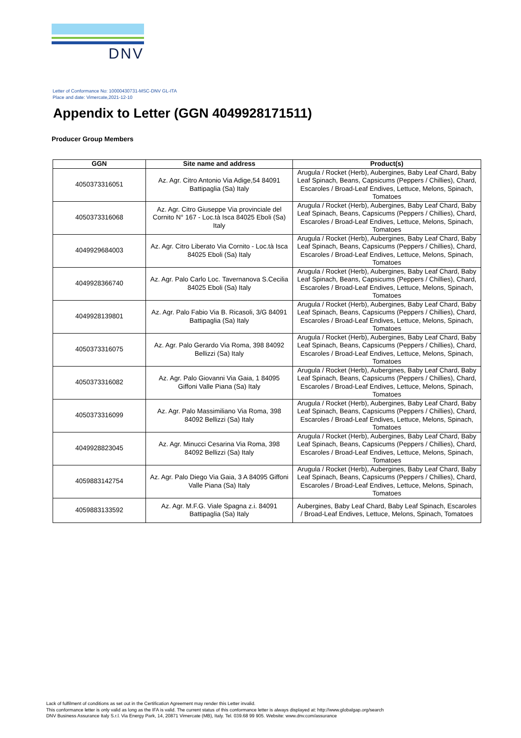DNV
Letter of Conformance No: 10000430731-MSC-DNV GL-ITA
Place and date: Vimercate,2021-12-10
Appendix to Letter (GGN 4049928171511)
Producer Group Members
| GGN | Site name and address | Product(s) |
| --- | --- | --- |
| 4050373316051 | Az. Agr. Citro Antonio Via Adige,54 84091 Battipaglia (Sa) Italy | Arugula / Rocket (Herb), Aubergines, Baby Leaf Chard, Baby Leaf Spinach, Beans, Capsicums (Peppers / Chillies), Chard, Escaroles / Broad-Leaf Endives, Lettuce, Melons, Spinach, Tomatoes |
| 4050373316068 | Az. Agr. Citro Giuseppe Via provinciale del Cornito N° 167 - Loc.tà Isca 84025 Eboli (Sa) Italy | Arugula / Rocket (Herb), Aubergines, Baby Leaf Chard, Baby Leaf Spinach, Beans, Capsicums (Peppers / Chillies), Chard, Escaroles / Broad-Leaf Endives, Lettuce, Melons, Spinach, Tomatoes |
| 4049929684003 | Az. Agr. Citro Liberato Via Cornito - Loc.tà Isca 84025 Eboli (Sa) Italy | Arugula / Rocket (Herb), Aubergines, Baby Leaf Chard, Baby Leaf Spinach, Beans, Capsicums (Peppers / Chillies), Chard, Escaroles / Broad-Leaf Endives, Lettuce, Melons, Spinach, Tomatoes |
| 4049928366740 | Az. Agr. Palo Carlo Loc. Tavernanova S.Cecilia 84025 Eboli (Sa) Italy | Arugula / Rocket (Herb), Aubergines, Baby Leaf Chard, Baby Leaf Spinach, Beans, Capsicums (Peppers / Chillies), Chard, Escaroles / Broad-Leaf Endives, Lettuce, Melons, Spinach, Tomatoes |
| 4049928139801 | Az. Agr. Palo Fabio Via B. Ricasoli, 3/G 84091 Battipaglia (Sa) Italy | Arugula / Rocket (Herb), Aubergines, Baby Leaf Chard, Baby Leaf Spinach, Beans, Capsicums (Peppers / Chillies), Chard, Escaroles / Broad-Leaf Endives, Lettuce, Melons, Spinach, Tomatoes |
| 4050373316075 | Az. Agr. Palo Gerardo Via Roma, 398 84092 Bellizzi (Sa) Italy | Arugula / Rocket (Herb), Aubergines, Baby Leaf Chard, Baby Leaf Spinach, Beans, Capsicums (Peppers / Chillies), Chard, Escaroles / Broad-Leaf Endives, Lettuce, Melons, Spinach, Tomatoes |
| 4050373316082 | Az. Agr. Palo Giovanni Via Gaia, 1 84095 Giffoni Valle Piana (Sa) Italy | Arugula / Rocket (Herb), Aubergines, Baby Leaf Chard, Baby Leaf Spinach, Beans, Capsicums (Peppers / Chillies), Chard, Escaroles / Broad-Leaf Endives, Lettuce, Melons, Spinach, Tomatoes |
| 4050373316099 | Az. Agr. Palo Massimiliano Via Roma, 398 84092 Bellizzi (Sa) Italy | Arugula / Rocket (Herb), Aubergines, Baby Leaf Chard, Baby Leaf Spinach, Beans, Capsicums (Peppers / Chillies), Chard, Escaroles / Broad-Leaf Endives, Lettuce, Melons, Spinach, Tomatoes |
| 4049928823045 | Az. Agr. Minucci Cesarina Via Roma, 398 84092 Bellizzi (Sa) Italy | Arugula / Rocket (Herb), Aubergines, Baby Leaf Chard, Baby Leaf Spinach, Beans, Capsicums (Peppers / Chillies), Chard, Escaroles / Broad-Leaf Endives, Lettuce, Melons, Spinach, Tomatoes |
| 4059883142754 | Az. Agr. Palo Diego Via Gaia, 3 A 84095 Giffoni Valle Piana (Sa) Italy | Arugula / Rocket (Herb), Aubergines, Baby Leaf Chard, Baby Leaf Spinach, Beans, Capsicums (Peppers / Chillies), Chard, Escaroles / Broad-Leaf Endives, Lettuce, Melons, Spinach, Tomatoes |
| 4059883133592 | Az. Agr. M.F.G. Viale Spagna z.i. 84091 Battipaglia (Sa) Italy | Aubergines, Baby Leaf Chard, Baby Leaf Spinach, Escaroles / Broad-Leaf Endives, Lettuce, Melons, Spinach, Tomatoes |
Lack of fulfilment of conditions as set out in the Certification Agreement may render this Letter invalid.
This conformance letter is only valid as long as the IFA is valid. The current status of this conformance letter is always displayed at: http://www.globalgap.org/search
DNV Business Assurance Italy S.r.l. Via Energy Park, 14, 20871 Vimercate (MB), Italy. Tel. 039.68 99 905. Website: www.dnv.com/assurance